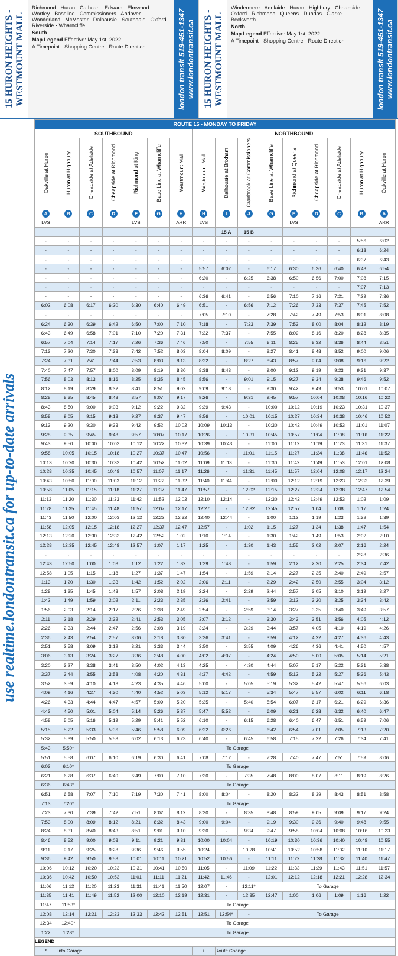15 HURON HEIGHTS - WESTMOUNT MALL
Richmond · Huron · Cathcart · Edward · Elmwood · Wortley · Baseline · Commissioners · Andover · Wonderland · McMaster · Dalhousie · Southdale · Oxford · Riverside · Wharncliffe
South
Map Legend Effective: May 1st, 2022
A Timepoint · Shopping Centre · Route Direction
london transit 519-451-1347 www.londontransit.ca
15 HURON HEIGHTS - WESTMOUNT MALL
Windermere · Adelaide · Huron · Highbury · Cheapside · Oxford · Richmond · Queens · Dundas · Clarke · Beckworth
North
Map Legend Effective: May 1st, 2022
A Timepoint · Shopping Centre · Route Direction
london transit 519-451-1347 www.londontransit.ca
use realtime.londontransit.ca for up-to-date arrivals
| ROUTE 15 - MONDAY TO FRIDAY | | | | | | | | | | | | | | | |
| --- | --- | --- | --- | --- | --- | --- | --- | --- | --- | --- | --- | --- | --- | --- | --- |
| SOUTHBOUND | | | | | | | NORTHBOUND | | | | | | | | |
| Oakville at Huron | Huron at Highbury | Cheapside at Adelaide | Cheapside at Richmond | Richmond at King | Base Line at Wharncliffe | Westmount Mall | Westmount Mall | Dalhousie at Brixham | Cranbrook at Commissioners | Base Line at Wharncliffe | Richmond at Queens | Cheapside at Richmond | Cheapside at Adelaide | Huron at Highbury | Oakville at Huron |
| A | B | C | D | F | G | H | H | I | J | G | E | D | C | B | A |
| LVS | | | | LVS | | ARR | LVS | | | | LVS | | | | ARR |
| | | | | | | | | 15 A | 15 B | | | | | | |
| - | - | - | - | - | - | - | - | - | - | - | - | - | - | 5:56 | 6:02 |
| - | - | - | - | - | - | - | - | - | - | - | - | - | - | 6:18 | 6:24 |
| - | - | - | - | - | - | - | - | - | - | - | - | - | - | 6:37 | 6:43 |
| - | - | - | - | - | - | - | 5:57 | 6:02 | - | 6:17 | 6:30 | 6:36 | 6:40 | 6:48 | 6:54 |
| - | - | - | - | - | - | - | 6:20 | - | 6:25 | 6:38 | 6:50 | 6:56 | 7:00 | 7:08 | 7:15 |
| - | - | - | - | - | - | - | - | - | - | - | - | - | - | 7:07 | 7:13 |
| - | - | - | - | - | - | - | 6:36 | 6:41 | - | 6:56 | 7:10 | 7:16 | 7:21 | 7:29 | 7:36 |
| 6:02 | 6:08 | 6:17 | 6:20 | 6:30 | 6:40 | 6:49 | 6:51 | - | 6:56 | 7:12 | 7:26 | 7:33 | 7:37 | 7:45 | 7:52 |
| - | - | - | - | - | - | - | 7:05 | 7:10 | - | 7:28 | 7:42 | 7:49 | 7:53 | 8:01 | 8:08 |
| 6:24 | 6:30 | 6:39 | 6:42 | 6:50 | 7:00 | 7:10 | 7:18 | - | 7:23 | 7:39 | 7:53 | 8:00 | 8:04 | 8:12 | 8:19 |
| 6:43 | 6:49 | 6:58 | 7:01 | 7:10 | 7:20 | 7:31 | 7:32 | 7:37 | - | 7:55 | 8:09 | 8:16 | 8:20 | 8:28 | 8:35 |
| 6:57 | 7:04 | 7:14 | 7:17 | 7:26 | 7:36 | 7:46 | 7:50 | - | 7:55 | 8:11 | 8:25 | 8:32 | 8:36 | 8:44 | 8:51 |
| 7:13 | 7:20 | 7:30 | 7:33 | 7:42 | 7:52 | 8:03 | 8:04 | 8:09 | - | 8:27 | 8:41 | 8:48 | 8:52 | 9:00 | 9:06 |
| 7:24 | 7:31 | 7:41 | 7:44 | 7:53 | 8:03 | 8:13 | 8:22 | - | 8:27 | 8:43 | 8:57 | 9:04 | 9:08 | 9:16 | 9:22 |
| 7:40 | 7:47 | 7:57 | 8:00 | 8:09 | 8:19 | 8:30 | 8:38 | 8:43 | - | 9:00 | 9:12 | 9:19 | 9:23 | 9:31 | 9:37 |
| 7:56 | 8:03 | 8:13 | 8:16 | 8:25 | 8:35 | 8:45 | 8:56 | - | 9:01 | 9:15 | 9:27 | 9:34 | 9:38 | 9:46 | 9:52 |
| 8:12 | 8:19 | 8:29 | 8:32 | 8:41 | 8:51 | 9:02 | 9:09 | 9:13 | - | 9:30 | 9:42 | 9:49 | 9:53 | 10:01 | 10:07 |
| 8:28 | 8:35 | 8:45 | 8:48 | 8:57 | 9:07 | 9:17 | 9:26 | - | 9:31 | 9:45 | 9:57 | 10:04 | 10:08 | 10:16 | 10:22 |
| 8:43 | 8:50 | 9:00 | 9:03 | 9:12 | 9:22 | 9:32 | 9:39 | 9:43 | - | 10:00 | 10:12 | 10:19 | 10:23 | 10:31 | 10:37 |
| 8:58 | 9:05 | 9:15 | 9:18 | 9:27 | 9:37 | 9:47 | 9:56 | - | 10:01 | 10:15 | 10:27 | 10:34 | 10:38 | 10:46 | 10:52 |
| 9:13 | 9:20 | 9:30 | 9:33 | 9:42 | 9:52 | 10:02 | 10:09 | 10:13 | - | 10:30 | 10:42 | 10:49 | 10:53 | 11:01 | 11:07 |
| 9:28 | 9:35 | 9:45 | 9:48 | 9:57 | 10:07 | 10:17 | 10:26 | - | 10:31 | 10:45 | 10:57 | 11:04 | 11:08 | 11:16 | 11:22 |
| 9:43 | 9:50 | 10:00 | 10:03 | 10:12 | 10:22 | 10:32 | 10:39 | 10:43 | - | 11:00 | 11:12 | 11:19 | 11:23 | 11:31 | 11:37 |
| 9:58 | 10:05 | 10:15 | 10:18 | 10:27 | 10:37 | 10:47 | 10:56 | - | 11:01 | 11:15 | 11:27 | 11:34 | 11:38 | 11:46 | 11:52 |
| 10:13 | 10:20 | 10:30 | 10:33 | 10:42 | 10:52 | 11:02 | 11:09 | 11:13 | - | 11:30 | 11:42 | 11:49 | 11:53 | 12:01 | 12:08 |
| 10:28 | 10:35 | 10:45 | 10:48 | 10:57 | 11:07 | 11:17 | 11:26 | - | 11:31 | 11:45 | 11:57 | 12:04 | 12:08 | 12:17 | 12:24 |
| 10:43 | 10:50 | 11:00 | 11:03 | 11:12 | 11:22 | 11:32 | 11:40 | 11:44 | - | 12:00 | 12:12 | 12:19 | 12:23 | 12:32 | 12:39 |
| 10:58 | 11:05 | 11:15 | 11:18 | 11:27 | 11:37 | 11:47 | 11:57 | - | 12:02 | 12:15 | 12:27 | 12:34 | 12:38 | 12:47 | 12:54 |
| 11:13 | 11:20 | 11:30 | 11:33 | 11:42 | 11:52 | 12:02 | 12:10 | 12:14 | - | 12:30 | 12:42 | 12:49 | 12:53 | 1:02 | 1:09 |
| 11:28 | 11:35 | 11:45 | 11:48 | 11:57 | 12:07 | 12:17 | 12:27 | - | 12:32 | 12:45 | 12:57 | 1:04 | 1:08 | 1:17 | 1:24 |
| 11:43 | 11:50 | 12:00 | 12:03 | 12:12 | 12:22 | 12:32 | 12:40 | 12:44 | - | 1:00 | 1:12 | 1:19 | 1:23 | 1:32 | 1:39 |
| 11:58 | 12:05 | 12:15 | 12:18 | 12:27 | 12:37 | 12:47 | 12:57 | - | 1:02 | 1:15 | 1:27 | 1:34 | 1:38 | 1:47 | 1:54 |
| 12:13 | 12:20 | 12:30 | 12:33 | 12:42 | 12:52 | 1:02 | 1:10 | 1:14 | - | 1:30 | 1:42 | 1:49 | 1:53 | 2:02 | 2:10 |
| 12:28 | 12:35 | 12:45 | 12:48 | 12:57 | 1:07 | 1:17 | 1:25 | - | 1:30 | 1:43 | 1:55 | 2:02 | 2:07 | 2:16 | 2:24 |
| - | - | - | - | - | - | - | - | - | - | - | - | - | - | 2:28 | 2:36 |
| 12:43 | 12:50 | 1:00 | 1:03 | 1:12 | 1:22 | 1:32 | 1:39 | 1:43 | - | 1:59 | 2:12 | 2:20 | 2:25 | 2:34 | 2:42 |
| 12:58 | 1:05 | 1:15 | 1:18 | 1:27 | 1:37 | 1:47 | 1:54 | - | 1:59 | 2:14 | 2:27 | 2:35 | 2:40 | 2:49 | 2:57 |
| 1:13 | 1:20 | 1:30 | 1:33 | 1:42 | 1:52 | 2:02 | 2:06 | 2:11 | - | 2:29 | 2:42 | 2:50 | 2:55 | 3:04 | 3:12 |
| 1:28 | 1:35 | 1:45 | 1:48 | 1:57 | 2:08 | 2:19 | 2:24 | - | 2:29 | 2:44 | 2:57 | 3:05 | 3:10 | 3:19 | 3:27 |
| 1:42 | 1:49 | 1:59 | 2:02 | 2:11 | 2:23 | 2:35 | 2:36 | 2:41 | - | 2:59 | 3:12 | 3:20 | 3:25 | 3:34 | 3:42 |
| 1:56 | 2:03 | 2:14 | 2:17 | 2:26 | 2:38 | 2:49 | 2:54 | - | 2:59 | 3:14 | 3:27 | 3:35 | 3:40 | 3:49 | 3:57 |
| 2:11 | 2:18 | 2:29 | 2:32 | 2:41 | 2:53 | 3:05 | 3:07 | 3:12 | - | 3:30 | 3:43 | 3:51 | 3:56 | 4:05 | 4:12 |
| 2:26 | 2:33 | 2:44 | 2:47 | 2:56 | 3:08 | 3:19 | 3:24 | - | 3:29 | 3:44 | 3:57 | 4:05 | 4:10 | 4:19 | 4:26 |
| 2:36 | 2:43 | 2:54 | 2:57 | 3:06 | 3:18 | 3:30 | 3:36 | 3:41 | - | 3:59 | 4:12 | 4:22 | 4:27 | 4:36 | 4:43 |
| 2:51 | 2:58 | 3:09 | 3:12 | 3:21 | 3:33 | 3:44 | 3:50 | - | 3:55 | 4:09 | 4:26 | 4:36 | 4:41 | 4:50 | 4:57 |
| 3:06 | 3:13 | 3:24 | 3:27 | 3:36 | 3:48 | 4:00 | 4:02 | 4:07 | - | 4:24 | 4:50 | 5:00 | 5:05 | 5:14 | 5:21 |
| 3:20 | 3:27 | 3:38 | 3:41 | 3:50 | 4:02 | 4:13 | 4:25 | - | 4:30 | 4:44 | 5:07 | 5:17 | 5:22 | 5:31 | 5:38 |
| 3:37 | 3:44 | 3:55 | 3:58 | 4:08 | 4:20 | 4:31 | 4:37 | 4:42 | - | 4:59 | 5:12 | 5:22 | 5:27 | 5:36 | 5:43 |
| 3:52 | 3:59 | 4:10 | 4:13 | 4:23 | 4:35 | 4:46 | 5:00 | - | 5:05 | 5:19 | 5:32 | 5:42 | 5:47 | 5:56 | 6:03 |
| 4:09 | 4:16 | 4:27 | 4:30 | 4:40 | 4:52 | 5:03 | 5:12 | 5:17 | - | 5:34 | 5:47 | 5:57 | 6:02 | 6:11 | 6:18 |
| 4:26 | 4:33 | 4:44 | 4:47 | 4:57 | 5:09 | 5:20 | 5:35 | - | 5:40 | 5:54 | 6:07 | 6:17 | 6:21 | 6:29 | 6:36 |
| 4:43 | 4:50 | 5:01 | 5:04 | 5:14 | 5:26 | 5:37 | 5:47 | 5:52 | - | 6:09 | 6:21 | 6:28 | 6:32 | 6:40 | 6:47 |
| 4:58 | 5:05 | 5:16 | 5:19 | 5:29 | 5:41 | 5:52 | 6:10 | - | 6:15 | 6:28 | 6:40 | 6:47 | 6:51 | 6:59 | 7:06 |
| 5:15 | 5:22 | 5:33 | 5:36 | 5:46 | 5:58 | 6:09 | 6:22 | 6:26 | - | 6:42 | 6:54 | 7:01 | 7:05 | 7:13 | 7:20 |
| 5:32 | 5:39 | 5:50 | 5:53 | 6:02 | 6:13 | 6:23 | 6:40 | - | 6:45 | 6:58 | 7:15 | 7:22 | 7:26 | 7:34 | 7:41 |
| 5:43 | 5:50* | To Garage | | | | | | | | | | | | | |
| 5:51 | 5:58 | 6:07 | 6:10 | 6:19 | 6:30 | 6:41 | 7:08 | 7:12 | - | 7:28 | 7:40 | 7:47 | 7:51 | 7:59 | 8:06 |
| 6:03 | 6:10* | To Garage | | | | | | | | | | | | | |
| 6:21 | 6:28 | 6:37 | 6:40 | 6:49 | 7:00 | 7:10 | 7:30 | - | 7:35 | 7:48 | 8:00 | 8:07 | 8:11 | 8:19 | 8:26 |
| 6:36 | 6:43* | To Garage | | | | | | | | | | | | | |
| 6:51 | 6:58 | 7:07 | 7:10 | 7:19 | 7:30 | 7:41 | 8:00 | 8:04 | - | 8:20 | 8:32 | 8:39 | 8:43 | 8:51 | 8:58 |
| 7:13 | 7:20* | To Garage | | | | | | | | | | | | | |
| 7:23 | 7:30 | 7:39 | 7:42 | 7:51 | 8:02 | 8:12 | 8:30 | - | 8:35 | 8:48 | 8:59 | 9:05 | 9:09 | 9:17 | 9:24 |
| 7:53 | 8:00 | 8:09 | 8:12 | 8:21 | 8:32 | 8:43 | 9:00 | 9:04 | - | 9:19 | 9:30 | 9:36 | 9:40 | 9:48 | 9:55 |
| 8:24 | 8:31 | 8:40 | 8:43 | 8:51 | 9:01 | 9:10 | 9:30 | - | 9:34 | 9:47 | 9:58 | 10:04 | 10:08 | 10:16 | 10:23 |
| 8:46 | 8:52 | 9:00 | 9:03 | 9:11 | 9:21 | 9:31 | 10:00 | 10:04 | - | 10:19 | 10:30 | 10:36 | 10:40 | 10:48 | 10:55 |
| 9:11 | 9:17 | 9:25 | 9:28 | 9:36 | 9:46 | 9:55 | 10:24 | - | 10:28 | 10:41 | 10:52 | 10:58 | 11:02 | 11:10 | 11:17 |
| 9:36 | 9:42 | 9:50 | 9:53 | 10:01 | 10:11 | 10:21 | 10:52 | 10:56 | - | 11:11 | 11:22 | 11:28 | 11:32 | 11:40 | 11:47 |
| 10:06 | 10:12 | 10:20 | 10:23 | 10:31 | 10:41 | 10:50 | 11:05 | - | 11:09 | 11:22 | 11:33 | 11:39 | 11:43 | 11:51 | 11:57 |
| 10:36 | 10:42 | 10:50 | 10:53 | 11:01 | 11:11 | 11:21 | 11:42 | 11:46 | - | 12:01 | 12:12 | 12:18 | 12:21 | 12:28 | 12:34 |
| 11:06 | 11:12 | 11:20 | 11:23 | 11:31 | 11:41 | 11:50 | 12:07 | - | 12:11* | To Garage | | | | | |
| 11:35 | 11:41 | 11:49 | 11:52 | 12:00 | 12:10 | 12:19 | 12:31 | - | 12:35 | 12:47 | 1:00 | 1:06 | 1:09 | 1:16 | 1:22 |
| 11:47 | 11:53* | To Garage | | | | | | | | | | | | | |
| 12:08 | 12:14 | 12:21 | 12:23 | 12:33 | 12:42 | 12:51 | 12:51 | 12:54* | - | To Garage | | | | | |
| 12:34 | 12:40* | To Garage | | | | | | | | | | | | | |
| 1:22 | 1:28* | To Garage | | | | | | | | | | | | | |
| LEGEND | | | | | | | | | | | | | | | |
| * | Into Garage | | | | | | + | Route Change | | | | | | | |